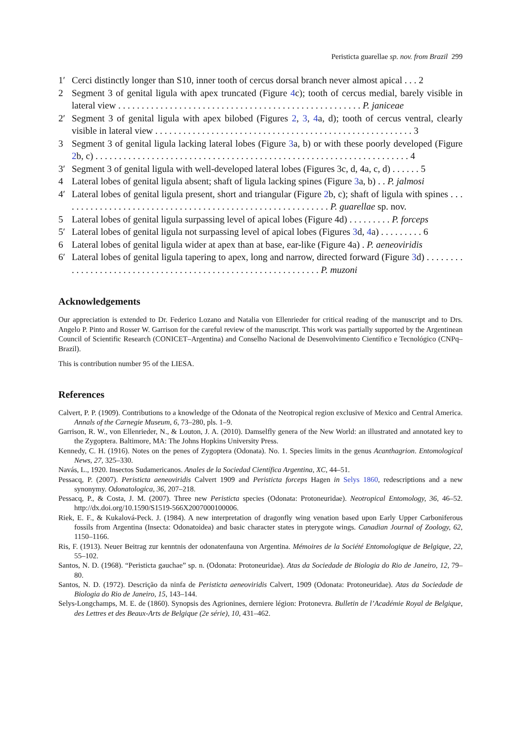Peristicta guarellae sp. nov. from Brazil 299
1′ Cerci distinctly longer than S10, inner tooth of cercus dorsal branch never almost apical . . . 2
2 Segment 3 of genital ligula with apex truncated (Figure 4c); tooth of cercus medial, barely visible in lateral view . . . . . . . . . . . . . . . . . . . . . . . . . . . . . . . . . . . . . . . . . . . . . . . . . . . . P. janiceae
2′ Segment 3 of genital ligula with apex bilobed (Figures 2, 3, 4a, d); tooth of cercus ventral, clearly visible in lateral view . . . . . . . . . . . . . . . . . . . . . . . . . . . . . . . . . . . . . . . . . . . . . . . . . . . . . . . 3
3 Segment 3 of genital ligula lacking lateral lobes (Figure 3a, b) or with these poorly developed (Figure 2b, c) . . . . . . . . . . . . . . . . . . . . . . . . . . . . . . . . . . . . . . . . . . . . . . . . . . . . . . . . . . . . . . . . . . . 4
3′ Segment 3 of genital ligula with well-developed lateral lobes (Figures 3c, d, 4a, c, d) . . . . . . 5
4 Lateral lobes of genital ligula absent; shaft of ligula lacking spines (Figure 3a, b) . . P. jalmosi
4′ Lateral lobes of genital ligula present, short and triangular (Figure 2b, c); shaft of ligula with spines . . . . . . . . . . . . . . . . . . . . . . . . . . . . . . . . . . . . . . . . . . . . . . . . . . . . . . . . . . P. guarellae sp. nov.
5 Lateral lobes of genital ligula surpassing level of apical lobes (Figure 4d) . . . . . . . . . P. forceps
5′ Lateral lobes of genital ligula not surpassing level of apical lobes (Figures 3d, 4a) . . . . . . . . . 6
6 Lateral lobes of genital ligula wider at apex than at base, ear-like (Figure 4a) . P. aeneoviridis
6′ Lateral lobes of genital ligula tapering to apex, long and narrow, directed forward (Figure 3d) . . . . . . . . . . . . . . . . . . . . . . . . . . . . . . . . . . . . . . . . . . . . . . . . . . . . . . . . . . . . . P. muzoni
Acknowledgements
Our appreciation is extended to Dr. Federico Lozano and Natalia von Ellenrieder for critical reading of the manuscript and to Drs. Angelo P. Pinto and Rosser W. Garrison for the careful review of the manuscript. This work was partially supported by the Argentinean Council of Scientific Research (CONICET–Argentina) and Conselho Nacional de Desenvolvimento Científico e Tecnológico (CNPq–Brazil).
This is contribution number 95 of the LIESA.
References
Calvert, P. P. (1909). Contributions to a knowledge of the Odonata of the Neotropical region exclusive of Mexico and Central America. Annals of the Carnegie Museum, 6, 73–280, pls. 1–9.
Garrison, R. W., von Ellenrieder, N., & Louton, J. A. (2010). Damselfly genera of the New World: an illustrated and annotated key to the Zygoptera. Baltimore, MA: The Johns Hopkins University Press.
Kennedy, C. H. (1916). Notes on the penes of Zygoptera (Odonata). No. 1. Species limits in the genus Acanthagrion. Entomological News, 27, 325–330.
Navás, L., 1920. Insectos Sudamericanos. Anales de la Sociedad Científica Argentina, XC, 44–51.
Pessacq, P. (2007). Peristicta aeneoviridis Calvert 1909 and Peristicta forceps Hagen in Selys 1860, redescriptions and a new synonymy. Odonatologica, 36, 207–218.
Pessacq, P., & Costa, J. M. (2007). Three new Peristicta species (Odonata: Protoneuridae). Neotropical Entomology, 36, 46–52. http://dx.doi.org/10.1590/S1519-566X2007000100006.
Riek, E. F., & Kukalová-Peck. J. (1984). A new interpretation of dragonfly wing venation based upon Early Upper Carboniferous fossils from Argentina (Insecta: Odonatoidea) and basic character states in pterygote wings. Canadian Journal of Zoology, 62, 1150–1166.
Ris, F. (1913). Neuer Beitrag zur kenntnis der odonatenfauna von Argentina. Mémoires de la Société Entomologique de Belgique, 22, 55–102.
Santos, N. D. (1968). “Peristicta gauchae” sp. n. (Odonata: Protoneuridae). Atas da Sociedade de Biologia do Rio de Janeiro, 12, 79–80.
Santos, N. D. (1972). Descrição da ninfa de Peristicta aeneoviridis Calvert, 1909 (Odonata: Protoneuridae). Atas da Sociedade de Biologia do Rio de Janeiro, 15, 143–144.
Selys-Longchamps, M. E. de (1860). Synopsis des Agrionines, derniere légion: Protonevra. Bulletin de l’Académie Royal de Belgique, des Lettres et des Beaux-Arts de Belgique (2e série), 10, 431–462.